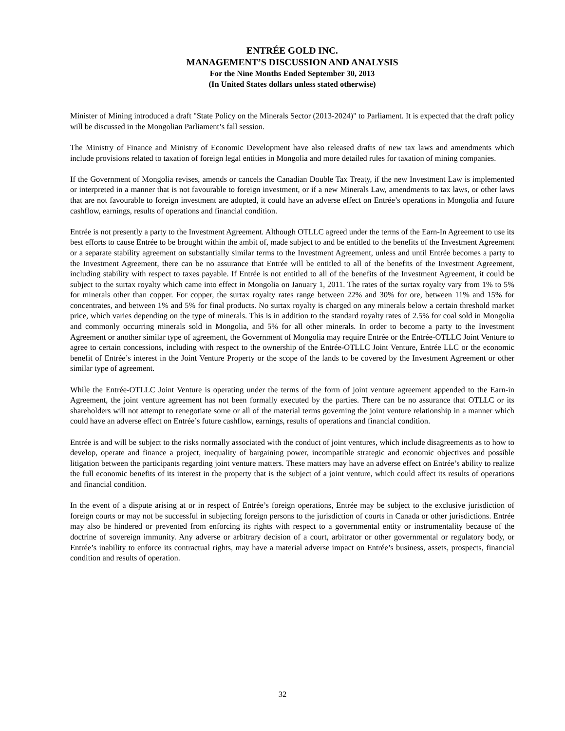ENTRÉE GOLD INC.
MANAGEMENT’S DISCUSSION AND ANALYSIS
For the Nine Months Ended September 30, 2013
(In United States dollars unless stated otherwise)
Minister of Mining introduced a draft "State Policy on the Minerals Sector (2013-2024)" to Parliament. It is expected that the draft policy will be discussed in the Mongolian Parliament’s fall session.
The Ministry of Finance and Ministry of Economic Development have also released drafts of new tax laws and amendments which include provisions related to taxation of foreign legal entities in Mongolia and more detailed rules for taxation of mining companies.
If the Government of Mongolia revises, amends or cancels the Canadian Double Tax Treaty, if the new Investment Law is implemented or interpreted in a manner that is not favourable to foreign investment, or if a new Minerals Law, amendments to tax laws, or other laws that are not favourable to foreign investment are adopted, it could have an adverse effect on Entrée’s operations in Mongolia and future cashflow, earnings, results of operations and financial condition.
Entrée is not presently a party to the Investment Agreement. Although OTLLC agreed under the terms of the Earn-In Agreement to use its best efforts to cause Entrée to be brought within the ambit of, made subject to and be entitled to the benefits of the Investment Agreement or a separate stability agreement on substantially similar terms to the Investment Agreement, unless and until Entrée becomes a party to the Investment Agreement, there can be no assurance that Entrée will be entitled to all of the benefits of the Investment Agreement, including stability with respect to taxes payable. If Entrée is not entitled to all of the benefits of the Investment Agreement, it could be subject to the surtax royalty which came into effect in Mongolia on January 1, 2011. The rates of the surtax royalty vary from 1% to 5% for minerals other than copper. For copper, the surtax royalty rates range between 22% and 30% for ore, between 11% and 15% for concentrates, and between 1% and 5% for final products. No surtax royalty is charged on any minerals below a certain threshold market price, which varies depending on the type of minerals. This is in addition to the standard royalty rates of 2.5% for coal sold in Mongolia and commonly occurring minerals sold in Mongolia, and 5% for all other minerals. In order to become a party to the Investment Agreement or another similar type of agreement, the Government of Mongolia may require Entrée or the Entrée-OTLLC Joint Venture to agree to certain concessions, including with respect to the ownership of the Entrée-OTLLC Joint Venture, Entrée LLC or the economic benefit of Entrée’s interest in the Joint Venture Property or the scope of the lands to be covered by the Investment Agreement or other similar type of agreement.
While the Entrée-OTLLC Joint Venture is operating under the terms of the form of joint venture agreement appended to the Earn-in Agreement, the joint venture agreement has not been formally executed by the parties. There can be no assurance that OTLLC or its shareholders will not attempt to renegotiate some or all of the material terms governing the joint venture relationship in a manner which could have an adverse effect on Entrée’s future cashflow, earnings, results of operations and financial condition.
Entrée is and will be subject to the risks normally associated with the conduct of joint ventures, which include disagreements as to how to develop, operate and finance a project, inequality of bargaining power, incompatible strategic and economic objectives and possible litigation between the participants regarding joint venture matters. These matters may have an adverse effect on Entrée’s ability to realize the full economic benefits of its interest in the property that is the subject of a joint venture, which could affect its results of operations and financial condition.
In the event of a dispute arising at or in respect of Entrée’s foreign operations, Entrée may be subject to the exclusive jurisdiction of foreign courts or may not be successful in subjecting foreign persons to the jurisdiction of courts in Canada or other jurisdictions. Entrée may also be hindered or prevented from enforcing its rights with respect to a governmental entity or instrumentality because of the doctrine of sovereign immunity. Any adverse or arbitrary decision of a court, arbitrator or other governmental or regulatory body, or Entrée’s inability to enforce its contractual rights, may have a material adverse impact on Entrée’s business, assets, prospects, financial condition and results of operation.
32